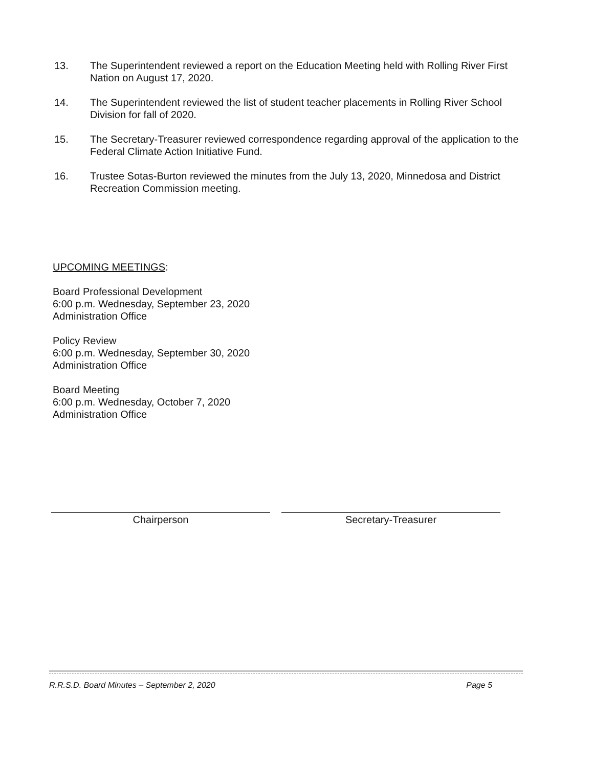13. The Superintendent reviewed a report on the Education Meeting held with Rolling River First Nation on August 17, 2020.
14. The Superintendent reviewed the list of student teacher placements in Rolling River School Division for fall of 2020.
15. The Secretary-Treasurer reviewed correspondence regarding approval of the application to the Federal Climate Action Initiative Fund.
16. Trustee Sotas-Burton reviewed the minutes from the July 13, 2020, Minnedosa and District Recreation Commission meeting.
UPCOMING MEETINGS:
Board Professional Development
6:00 p.m. Wednesday, September 23, 2020
Administration Office
Policy Review
6:00 p.m. Wednesday, September 30, 2020
Administration Office
Board Meeting
6:00 p.m. Wednesday, October 7, 2020
Administration Office
Chairperson Secretary-Treasurer
R.R.S.D. Board Minutes – September 2, 2020 Page 5